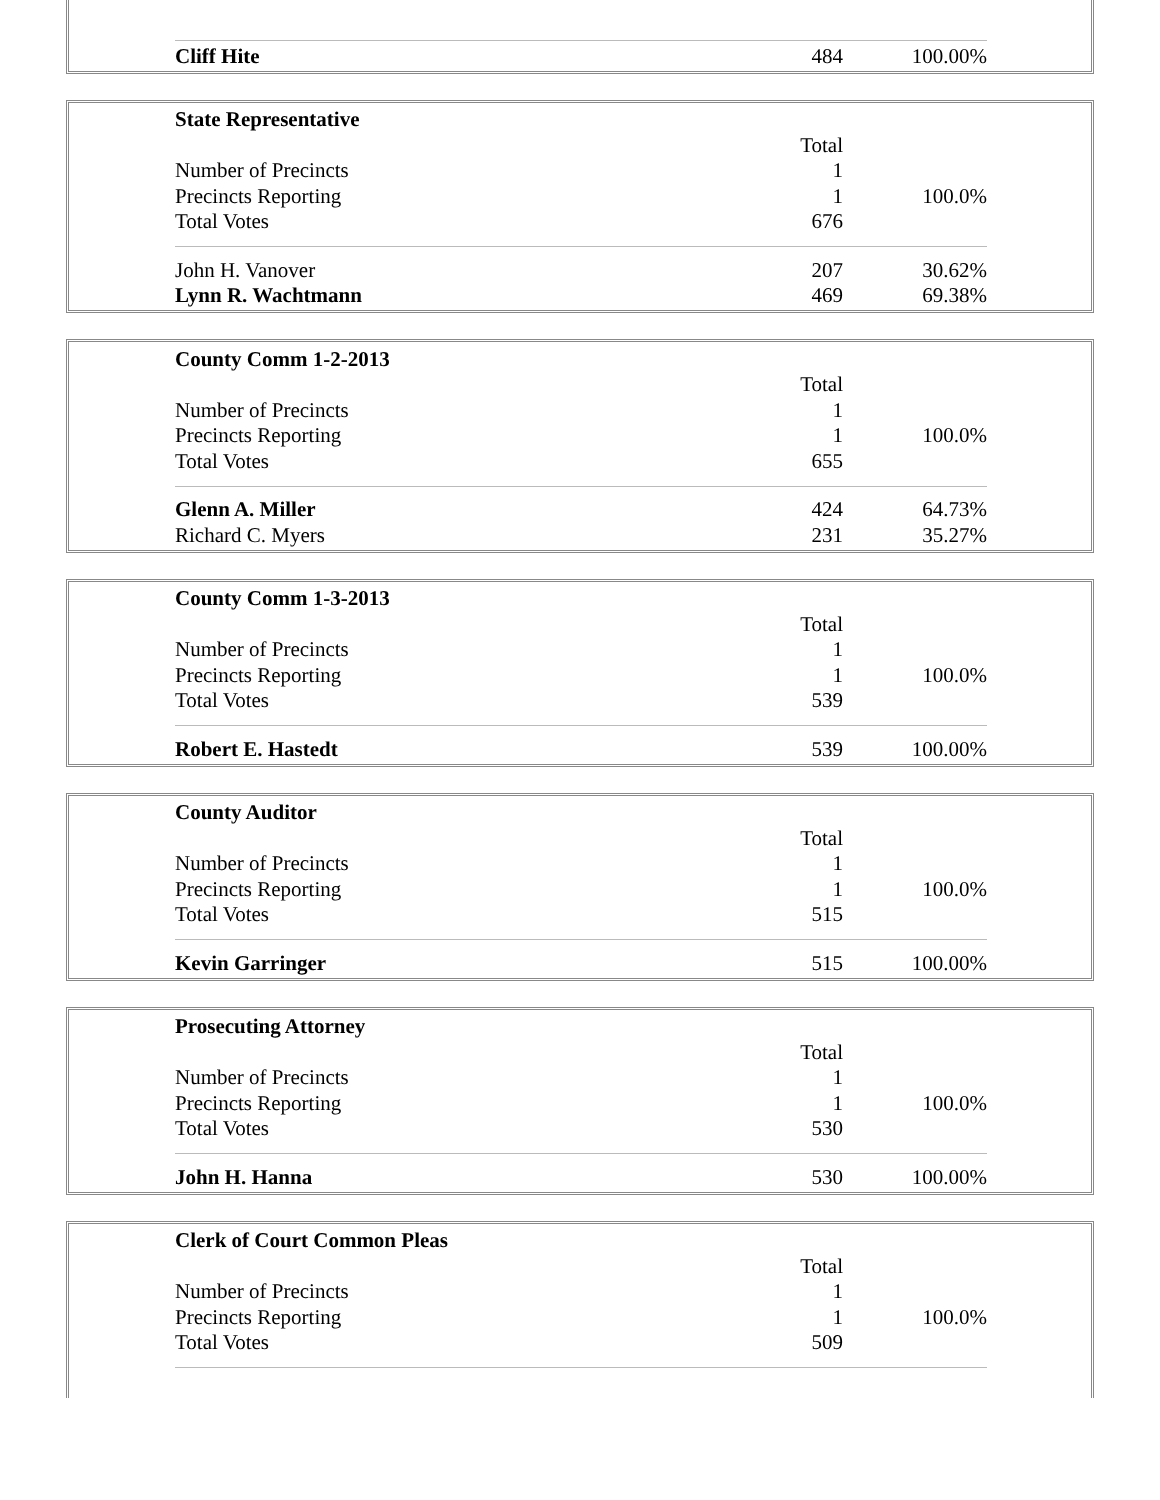| Cliff Hite | 484 | 100.00% |
| State Representative | | |
| | Total | |
| Number of Precincts | 1 | |
| Precincts Reporting | 1 | 100.0% |
| Total Votes | 676 | |
| John H. Vanover | 207 | 30.62% |
| Lynn R. Wachtmann | 469 | 69.38% |
| County Comm 1-2-2013 | | |
| | Total | |
| Number of Precincts | 1 | |
| Precincts Reporting | 1 | 100.0% |
| Total Votes | 655 | |
| Glenn A. Miller | 424 | 64.73% |
| Richard C. Myers | 231 | 35.27% |
| County Comm 1-3-2013 | | |
| | Total | |
| Number of Precincts | 1 | |
| Precincts Reporting | 1 | 100.0% |
| Total Votes | 539 | |
| Robert E. Hastedt | 539 | 100.00% |
| County Auditor | | |
| | Total | |
| Number of Precincts | 1 | |
| Precincts Reporting | 1 | 100.0% |
| Total Votes | 515 | |
| Kevin Garringer | 515 | 100.00% |
| Prosecuting Attorney | | |
| | Total | |
| Number of Precincts | 1 | |
| Precincts Reporting | 1 | 100.0% |
| Total Votes | 530 | |
| John H. Hanna | 530 | 100.00% |
| Clerk of Court Common Pleas | | |
| | Total | |
| Number of Precincts | 1 | |
| Precincts Reporting | 1 | 100.0% |
| Total Votes | 509 | |